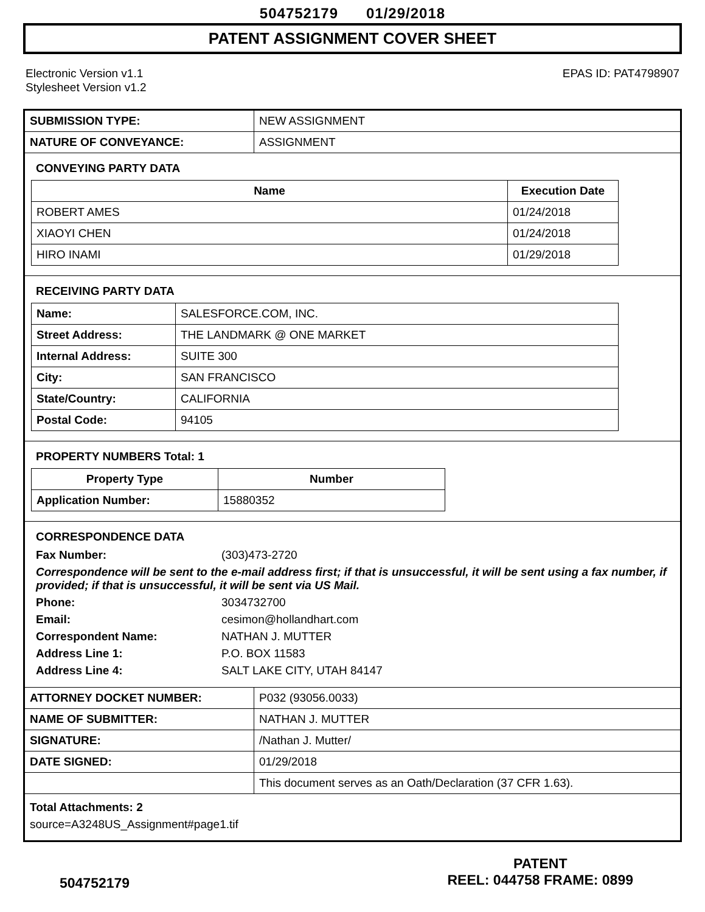504752179 01/29/2018
PATENT ASSIGNMENT COVER SHEET
Electronic Version v1.1
Stylesheet Version v1.2
EPAS ID: PAT4798907
| SUBMISSION TYPE: | NEW ASSIGNMENT |
| NATURE OF CONVEYANCE: | ASSIGNMENT |
CONVEYING PARTY DATA
| Name | Execution Date |
| --- | --- |
| ROBERT AMES | 01/24/2018 |
| XIAOYI CHEN | 01/24/2018 |
| HIRO INAMI | 01/29/2018 |
RECEIVING PARTY DATA
| Name: | SALESFORCE.COM, INC. |
| Street Address: | THE LANDMARK @ ONE MARKET |
| Internal Address: | SUITE 300 |
| City: | SAN FRANCISCO |
| State/Country: | CALIFORNIA |
| Postal Code: | 94105 |
PROPERTY NUMBERS Total: 1
| Property Type | Number |
| --- | --- |
| Application Number: | 15880352 |
CORRESPONDENCE DATA
Fax Number: (303)473-2720
Correspondence will be sent to the e-mail address first; if that is unsuccessful, it will be sent using a fax number, if provided; if that is unsuccessful, it will be sent via US Mail.
Phone: 3034732700 Email: cesimon@hollandhart.com Correspondent Name: NATHAN J. MUTTER Address Line 1: P.O. BOX 11583 Address Line 4: SALT LAKE CITY, UTAH 84147
| ATTORNEY DOCKET NUMBER: | P032 (93056.0033) |
| NAME OF SUBMITTER: | NATHAN J. MUTTER |
| SIGNATURE: | /Nathan J. Mutter/ |
| DATE SIGNED: | 01/29/2018 |
| | This document serves as an Oath/Declaration (37 CFR 1.63). |
Total Attachments: 2
source=A3248US_Assignment#page1.tif
504752179
PATENT
REEL: 044758 FRAME: 0899